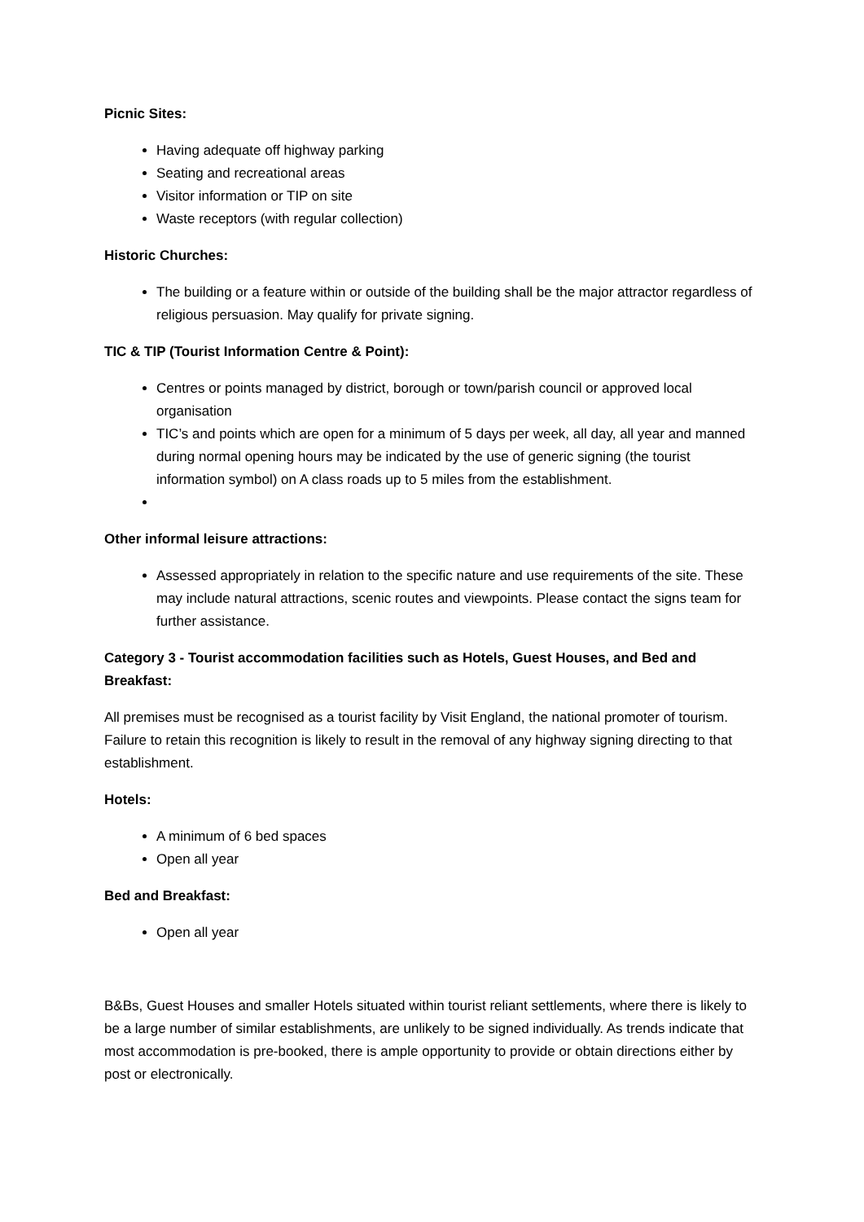Picnic Sites:
Having adequate off highway parking
Seating and recreational areas
Visitor information or TIP on site
Waste receptors (with regular collection)
Historic Churches:
The building or a feature within or outside of the building shall be the major attractor regardless of religious persuasion. May qualify for private signing.
TIC & TIP (Tourist Information Centre & Point):
Centres or points managed by district, borough or town/parish council or approved local organisation
TIC’s and points which are open for a minimum of 5 days per week, all day, all year and manned during normal opening hours may be indicated by the use of generic signing (the tourist information symbol) on A class roads up to 5 miles from the establishment.
Other informal leisure attractions:
Assessed appropriately in relation to the specific nature and use requirements of the site. These may include natural attractions, scenic routes and viewpoints. Please contact the signs team for further assistance.
Category 3 - Tourist accommodation facilities such as Hotels, Guest Houses, and Bed and Breakfast:
All premises must be recognised as a tourist facility by Visit England, the national promoter of tourism. Failure to retain this recognition is likely to result in the removal of any highway signing directing to that establishment.
Hotels:
A minimum of 6 bed spaces
Open all year
Bed and Breakfast:
Open all year
B&Bs, Guest Houses and smaller Hotels situated within tourist reliant settlements, where there is likely to be a large number of similar establishments, are unlikely to be signed individually. As trends indicate that most accommodation is pre-booked, there is ample opportunity to provide or obtain directions either by post or electronically.